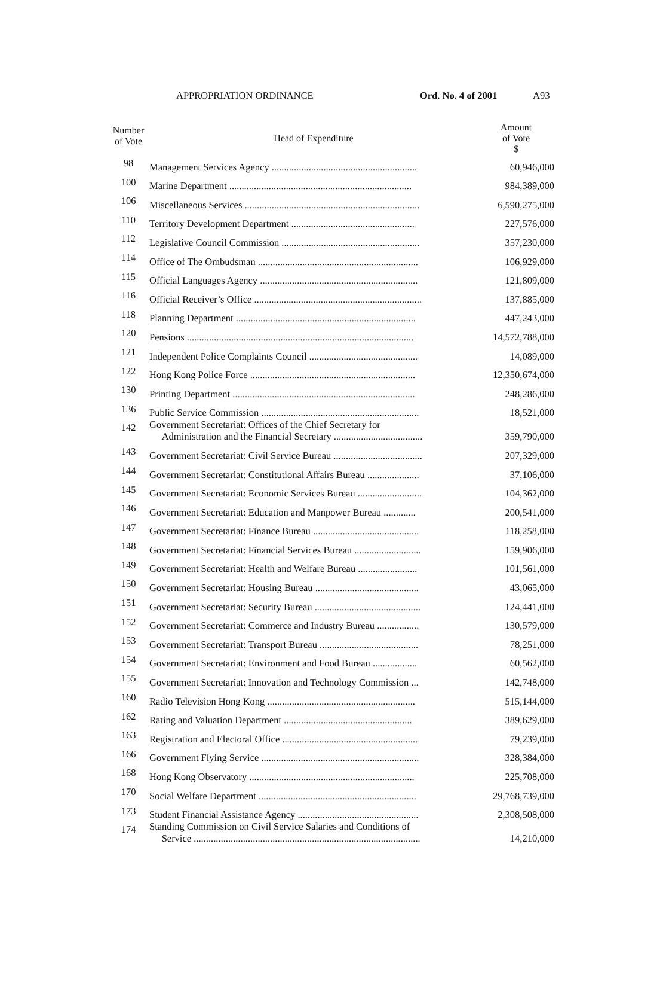APPROPRIATION ORDINANCE Ord. No. 4 of 2001 A93
| Number of Vote | Head of Expenditure | Amount of Vote $ |
| --- | --- | --- |
| 98 | Management Services Agency ........................................................... | 60,946,000 |
| 100 | Marine Department .......................................................................... | 984,389,000 |
| 106 | Miscellaneous Services ....................................................................... | 6,590,275,000 |
| 110 | Territory Development Department .................................................. | 227,576,000 |
| 112 | Legislative Council Commission ........................................................ | 357,230,000 |
| 114 | Office of The Ombudsman ................................................................. | 106,929,000 |
| 115 | Official Languages Agency ................................................................ | 121,809,000 |
| 116 | Official Receiver’s Office .................................................................... | 137,885,000 |
| 118 | Planning Department ......................................................................... | 447,243,000 |
| 120 | Pensions ............................................................................................ | 14,572,788,000 |
| 121 | Independent Police Complaints Council ............................................ | 14,089,000 |
| 122 | Hong Kong Police Force ................................................................... | 12,350,674,000 |
| 130 | Printing Department .......................................................................... | 248,286,000 |
| 136 | Public Service Commission ................................................................ | 18,521,000 |
| 142 | Government Secretariat: Offices of the Chief Secretary for Administration and the Financial Secretary .................................... | 359,790,000 |
| 143 | Government Secretariat: Civil Service Bureau .................................... | 207,329,000 |
| 144 | Government Secretariat: Constitutional Affairs Bureau ..................... | 37,106,000 |
| 145 | Government Secretariat: Economic Services Bureau .......................... | 104,362,000 |
| 146 | Government Secretariat: Education and Manpower Bureau ............. | 200,541,000 |
| 147 | Government Secretariat: Finance Bureau ........................................... | 118,258,000 |
| 148 | Government Secretariat: Financial Services Bureau ........................... | 159,906,000 |
| 149 | Government Secretariat: Health and Welfare Bureau ........................ | 101,561,000 |
| 150 | Government Secretariat: Housing Bureau .......................................... | 43,065,000 |
| 151 | Government Secretariat: Security Bureau ........................................... | 124,441,000 |
| 152 | Government Secretariat: Commerce and Industry Bureau ................. | 130,579,000 |
| 153 | Government Secretariat: Transport Bureau ........................................ | 78,251,000 |
| 154 | Government Secretariat: Environment and Food Bureau .................. | 60,562,000 |
| 155 | Government Secretariat: Innovation and Technology Commission ... | 142,748,000 |
| 160 | Radio Television Hong Kong ............................................................ | 515,144,000 |
| 162 | Rating and Valuation Department .................................................... | 389,629,000 |
| 163 | Registration and Electoral Office ....................................................... | 79,239,000 |
| 166 | Government Flying Service ................................................................ | 328,384,000 |
| 168 | Hong Kong Observatory ................................................................... | 225,708,000 |
| 170 | Social Welfare Department ................................................................ | 29,768,739,000 |
| 173 | Student Financial Assistance Agency ................................................. | 2,308,508,000 |
| 174 | Standing Commission on Civil Service Salaries and Conditions of Service ............................................................................................ | 14,210,000 |